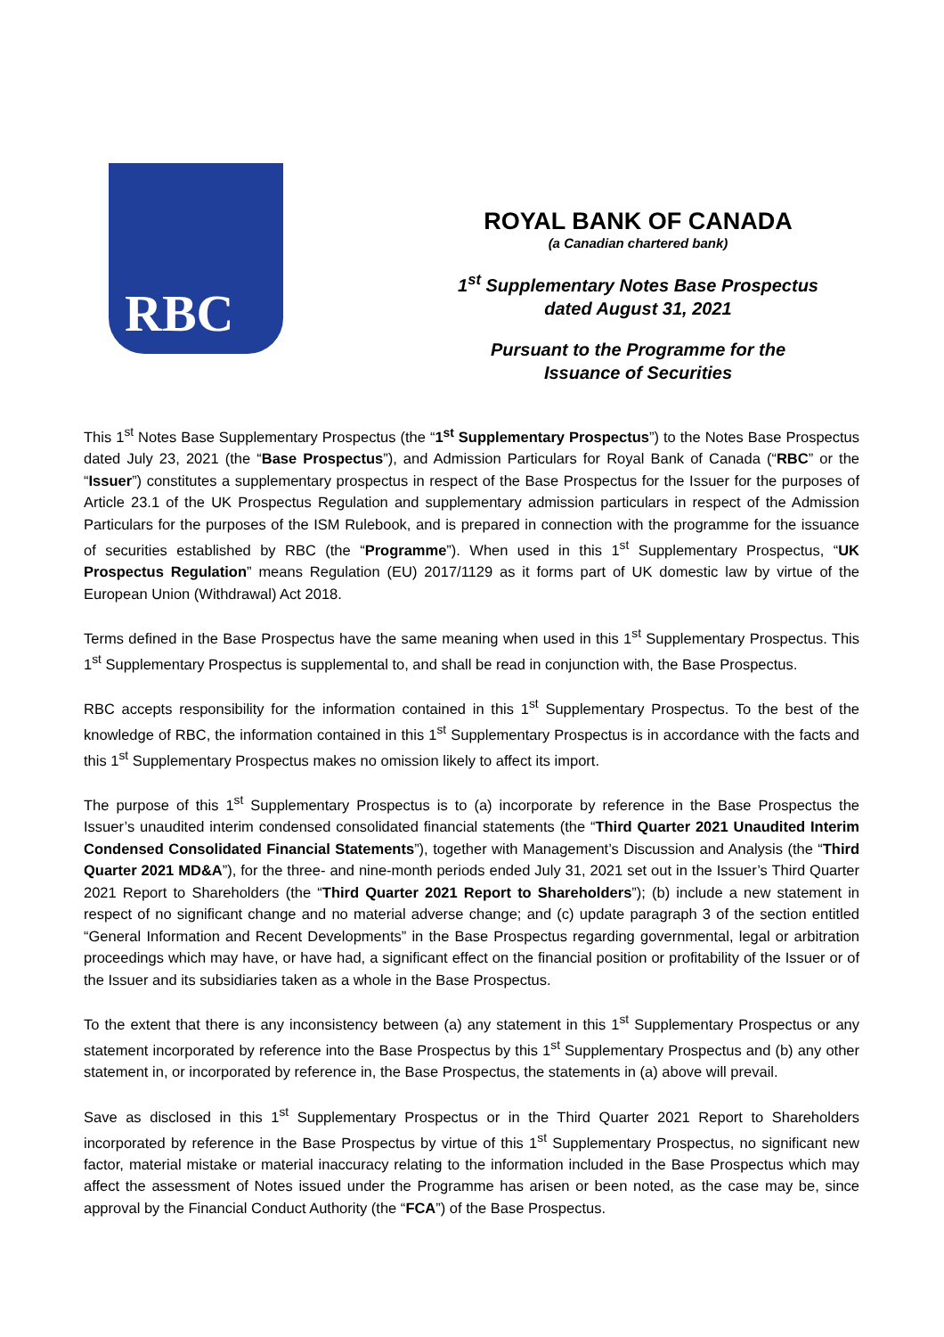RBC
ROYAL BANK OF CANADA
(a Canadian chartered bank)
1<sup>st</sup> Supplementary Notes Base Prospectus
dated August 31, 2021
Pursuant to the Programme for the
Issuance of Securities
This 1<sup>st</sup> Notes Base Supplementary Prospectus (the “1<sup>st</sup> Supplementary Prospectus”) to the Notes Base Prospectus dated July 23, 2021 (the “Base Prospectus”), and Admission Particulars for Royal Bank of Canada (“RBC” or the “Issuer”) constitutes a supplementary prospectus in respect of the Base Prospectus for the Issuer for the purposes of Article 23.1 of the UK Prospectus Regulation and supplementary admission particulars in respect of the Admission Particulars for the purposes of the ISM Rulebook, and is prepared in connection with the programme for the issuance of securities established by RBC (the “Programme”). When used in this 1<sup>st</sup> Supplementary Prospectus, “UK Prospectus Regulation” means Regulation (EU) 2017/1129 as it forms part of UK domestic law by virtue of the European Union (Withdrawal) Act 2018.
Terms defined in the Base Prospectus have the same meaning when used in this 1<sup>st</sup> Supplementary Prospectus. This 1<sup>st</sup> Supplementary Prospectus is supplemental to, and shall be read in conjunction with, the Base Prospectus.
RBC accepts responsibility for the information contained in this 1<sup>st</sup> Supplementary Prospectus. To the best of the knowledge of RBC, the information contained in this 1<sup>st</sup> Supplementary Prospectus is in accordance with the facts and this 1<sup>st</sup> Supplementary Prospectus makes no omission likely to affect its import.
The purpose of this 1<sup>st</sup> Supplementary Prospectus is to (a) incorporate by reference in the Base Prospectus the Issuer’s unaudited interim condensed consolidated financial statements (the “Third Quarter 2021 Unaudited Interim Condensed Consolidated Financial Statements”), together with Management’s Discussion and Analysis (the “Third Quarter 2021 MD&A”), for the three- and nine-month periods ended July 31, 2021 set out in the Issuer’s Third Quarter 2021 Report to Shareholders (the “Third Quarter 2021 Report to Shareholders”); (b) include a new statement in respect of no significant change and no material adverse change; and (c) update paragraph 3 of the section entitled “General Information and Recent Developments” in the Base Prospectus regarding governmental, legal or arbitration proceedings which may have, or have had, a significant effect on the financial position or profitability of the Issuer or of the Issuer and its subsidiaries taken as a whole in the Base Prospectus.
To the extent that there is any inconsistency between (a) any statement in this 1<sup>st</sup> Supplementary Prospectus or any statement incorporated by reference into the Base Prospectus by this 1<sup>st</sup> Supplementary Prospectus and (b) any other statement in, or incorporated by reference in, the Base Prospectus, the statements in (a) above will prevail.
Save as disclosed in this 1<sup>st</sup> Supplementary Prospectus or in the Third Quarter 2021 Report to Shareholders incorporated by reference in the Base Prospectus by virtue of this 1<sup>st</sup> Supplementary Prospectus, no significant new factor, material mistake or material inaccuracy relating to the information included in the Base Prospectus which may affect the assessment of Notes issued under the Programme has arisen or been noted, as the case may be, since approval by the Financial Conduct Authority (the “FCA”) of the Base Prospectus.